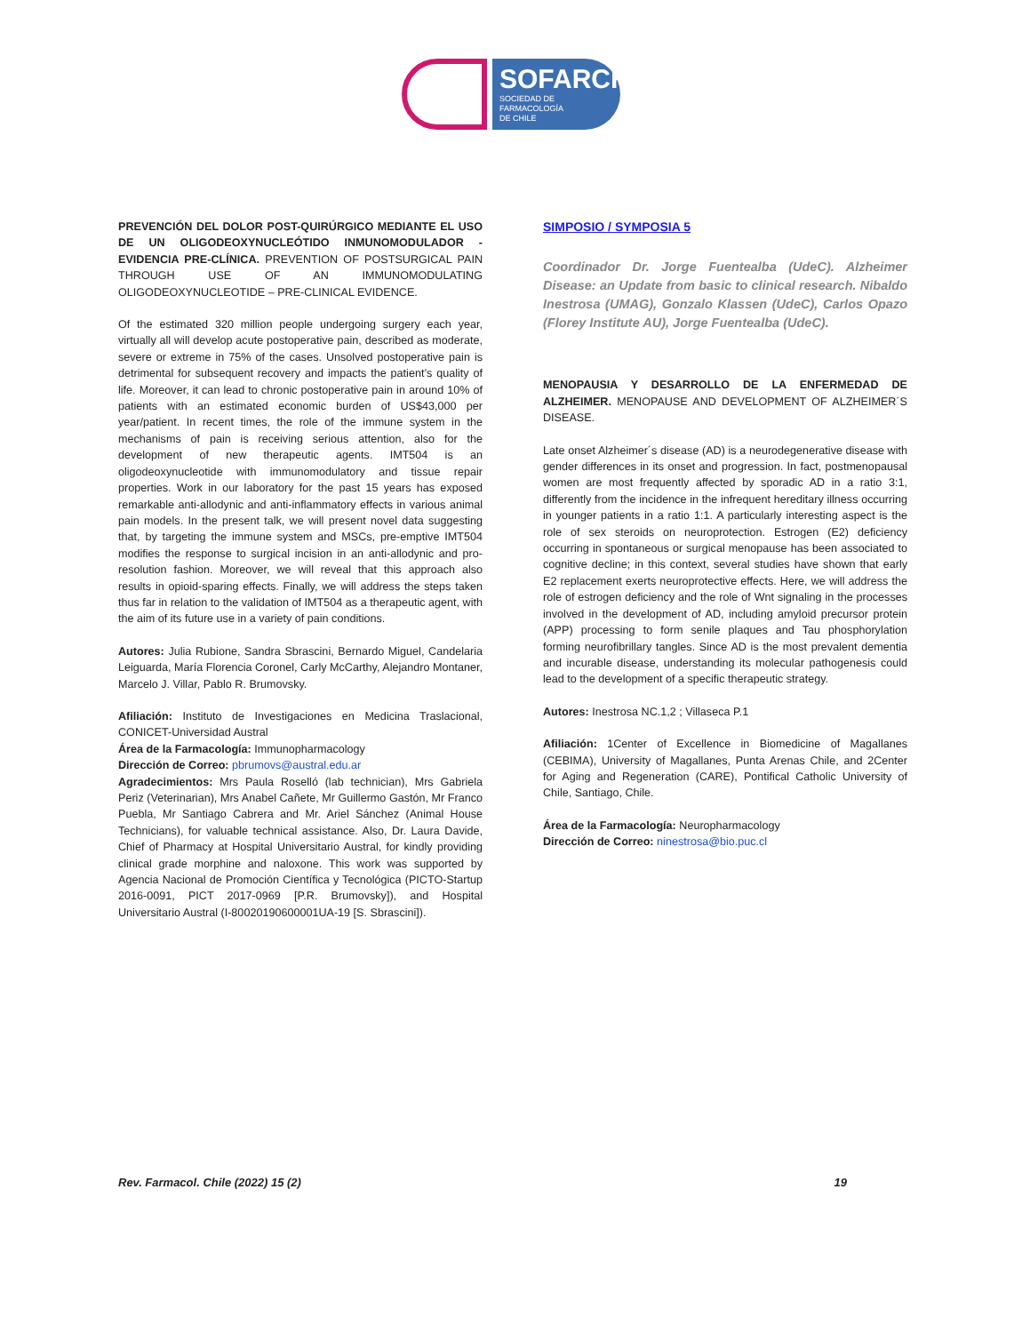SOFARCHI
SOCIEDAD DE FARMACOLOGÍA
DE CHILE
PREVENCIÓN DEL DOLOR POST-QUIRÚRGICO MEDIANTE EL USO DE UN OLIGODEOXYNUCLEÓTIDO INMUNOMODULADOR - EVIDENCIA PRE-CLÍNICA. PREVENTION OF POSTSURGICAL PAIN THROUGH USE OF AN IMMUNOMODULATING OLIGODEOXYNUCLEOTIDE – PRE-CLINICAL EVIDENCE.
Of the estimated 320 million people undergoing surgery each year, virtually all will develop acute postoperative pain, described as moderate, severe or extreme in 75% of the cases. Unsolved postoperative pain is detrimental for subsequent recovery and impacts the patient’s quality of life. Moreover, it can lead to chronic postoperative pain in around 10% of patients with an estimated economic burden of US$43,000 per year/patient. In recent times, the role of the immune system in the mechanisms of pain is receiving serious attention, also for the development of new therapeutic agents. IMT504 is an oligodeoxynucleotide with immunomodulatory and tissue repair properties. Work in our laboratory for the past 15 years has exposed remarkable anti-allodynic and anti-inflammatory effects in various animal pain models. In the present talk, we will present novel data suggesting that, by targeting the immune system and MSCs, pre-emptive IMT504 modifies the response to surgical incision in an anti-allodynic and pro-resolution fashion. Moreover, we will reveal that this approach also results in opioid-sparing effects. Finally, we will address the steps taken thus far in relation to the validation of IMT504 as a therapeutic agent, with the aim of its future use in a variety of pain conditions.
Autores: Julia Rubione, Sandra Sbrascini, Bernardo Miguel, Candelaria Leiguarda, María Florencia Coronel, Carly McCarthy, Alejandro Montaner, Marcelo J. Villar, Pablo R. Brumovsky.
Afiliación: Instituto de Investigaciones en Medicina Traslacional, CONICET-Universidad Austral
Área de la Farmacología: Immunopharmacology
Dirección de Correo: pbrumovs@austral.edu.ar
Agradecimientos: Mrs Paula Roselló (lab technician), Mrs Gabriela Periz (Veterinarian), Mrs Anabel Cañete, Mr Guillermo Gastón, Mr Franco Puebla, Mr Santiago Cabrera and Mr. Ariel Sánchez (Animal House Technicians), for valuable technical assistance. Also, Dr. Laura Davide, Chief of Pharmacy at Hospital Universitario Austral, for kindly providing clinical grade morphine and naloxone. This work was supported by Agencia Nacional de Promoción Científica y Tecnológica (PICTO-Startup 2016-0091, PICT 2017-0969 [P.R. Brumovsky]), and Hospital Universitario Austral (I-80020190600001UA-19 [S. Sbrascini]).
SIMPOSIO / SYMPOSIA 5
Coordinador Dr. Jorge Fuentealba (UdeC). Alzheimer Disease: an Update from basic to clinical research. Nibaldo Inestrosa (UMAG), Gonzalo Klassen (UdeC), Carlos Opazo (Florey Institute AU), Jorge Fuentealba (UdeC).
MENOPAUSIA Y DESARROLLO DE LA ENFERMEDAD DE ALZHEIMER. MENOPAUSE AND DEVELOPMENT OF ALZHEIMER´S DISEASE.
Late onset Alzheimer´s disease (AD) is a neurodegenerative disease with gender differences in its onset and progression. In fact, postmenopausal women are most frequently affected by sporadic AD in a ratio 3:1, differently from the incidence in the infrequent hereditary illness occurring in younger patients in a ratio 1:1. A particularly interesting aspect is the role of sex steroids on neuroprotection. Estrogen (E2) deficiency occurring in spontaneous or surgical menopause has been associated to cognitive decline; in this context, several studies have shown that early E2 replacement exerts neuroprotective effects. Here, we will address the role of estrogen deficiency and the role of Wnt signaling in the processes involved in the development of AD, including amyloid precursor protein (APP) processing to form senile plaques and Tau phosphorylation forming neurofibrillary tangles. Since AD is the most prevalent dementia and incurable disease, understanding its molecular pathogenesis could lead to the development of a specific therapeutic strategy.
Autores: Inestrosa NC.1,2 ; Villaseca P.1
Afiliación: 1Center of Excellence in Biomedicine of Magallanes (CEBIMA), University of Magallanes, Punta Arenas Chile, and 2Center for Aging and Regeneration (CARE), Pontifical Catholic University of Chile, Santiago, Chile.
Área de la Farmacología: Neuropharmacology
Dirección de Correo: ninestrosa@bio.puc.cl
Rev. Farmacol. Chile (2022) 15 (2) 19